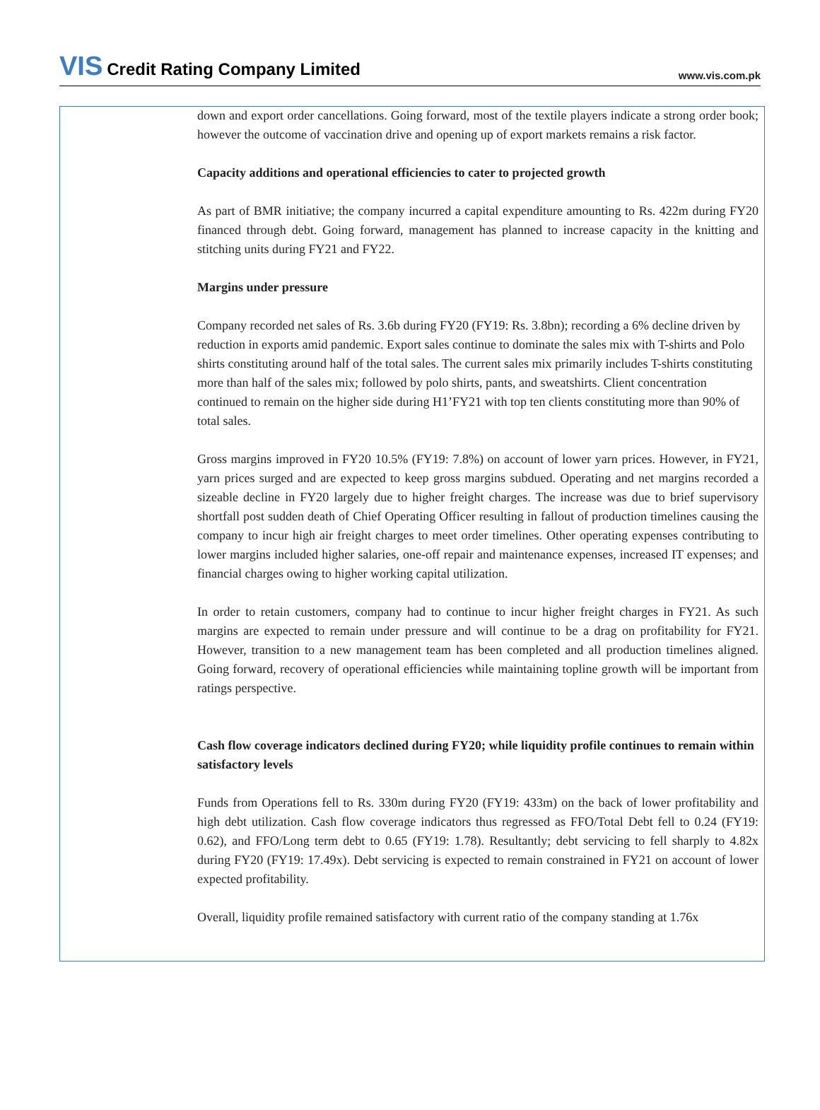VIS Credit Rating Company Limited
www.vis.com.pk
down and export order cancellations. Going forward, most of the textile players indicate a strong order book; however the outcome of vaccination drive and opening up of export markets remains a risk factor.
Capacity additions and operational efficiencies to cater to projected growth
As part of BMR initiative; the company incurred a capital expenditure amounting to Rs. 422m during FY20 financed through debt. Going forward, management has planned to increase capacity in the knitting and stitching units during FY21 and FY22.
Margins under pressure
Company recorded net sales of Rs. 3.6b during FY20 (FY19: Rs. 3.8bn); recording a 6% decline driven by reduction in exports amid pandemic. Export sales continue to dominate the sales mix with T-shirts and Polo shirts constituting around half of the total sales. The current sales mix primarily includes T-shirts constituting more than half of the sales mix; followed by polo shirts, pants, and sweatshirts. Client concentration continued to remain on the higher side during H1’FY21 with top ten clients constituting more than 90% of total sales.
Gross margins improved in FY20 10.5% (FY19: 7.8%) on account of lower yarn prices. However, in FY21, yarn prices surged and are expected to keep gross margins subdued. Operating and net margins recorded a sizeable decline in FY20 largely due to higher freight charges. The increase was due to brief supervisory shortfall post sudden death of Chief Operating Officer resulting in fallout of production timelines causing the company to incur high air freight charges to meet order timelines. Other operating expenses contributing to lower margins included higher salaries, one-off repair and maintenance expenses, increased IT expenses; and financial charges owing to higher working capital utilization.
In order to retain customers, company had to continue to incur higher freight charges in FY21. As such margins are expected to remain under pressure and will continue to be a drag on profitability for FY21. However, transition to a new management team has been completed and all production timelines aligned. Going forward, recovery of operational efficiencies while maintaining topline growth will be important from ratings perspective.
Cash flow coverage indicators declined during FY20; while liquidity profile continues to remain within satisfactory levels
Funds from Operations fell to Rs. 330m during FY20 (FY19: 433m) on the back of lower profitability and high debt utilization. Cash flow coverage indicators thus regressed as FFO/Total Debt fell to 0.24 (FY19: 0.62), and FFO/Long term debt to 0.65 (FY19: 1.78). Resultantly; debt servicing to fell sharply to 4.82x during FY20 (FY19: 17.49x). Debt servicing is expected to remain constrained in FY21 on account of lower expected profitability.
Overall, liquidity profile remained satisfactory with current ratio of the company standing at 1.76x